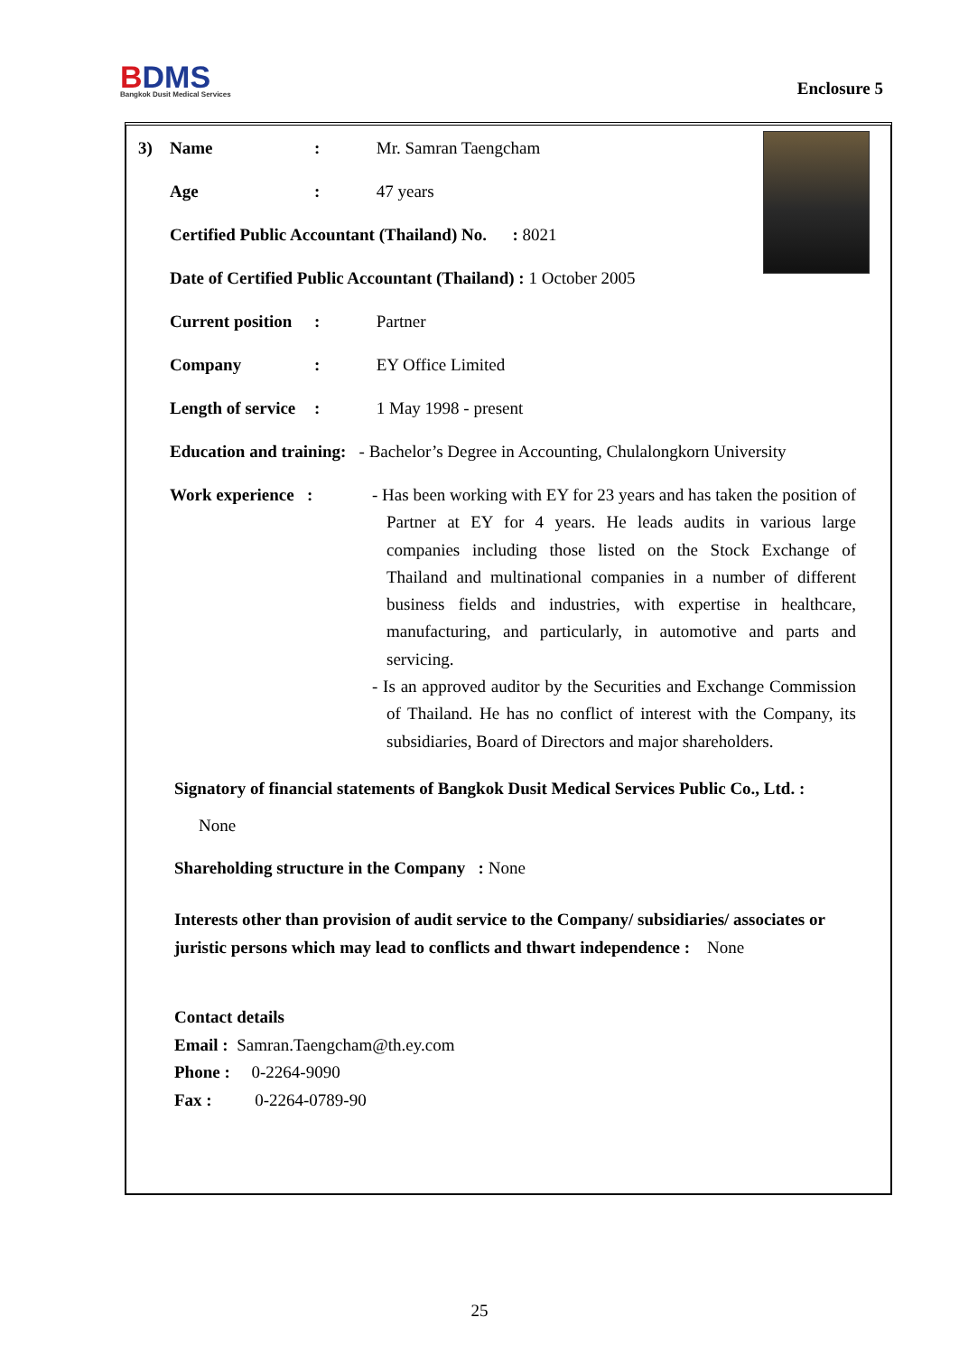BDMS
Bangkok Dusit Medical Services
Enclosure 5
3) Name: Mr. Samran Taengcham
Age: 47 years
Certified Public Accountant (Thailand) No. : 8021
Date of Certified Public Accountant (Thailand) : 1 October 2005
Current position: Partner
Company: EY Office Limited
Length of service: 1 May 1998 - present
Education and training: - Bachelor’s Degree in Accounting, Chulalongkorn University
Work experience :
- Has been working with EY for 23 years and has taken the position of Partner at EY for 4 years. He leads audits in various large companies including those listed on the Stock Exchange of Thailand and multinational companies in a number of different business fields and industries, with expertise in healthcare, manufacturing, and particularly, in automotive and parts and servicing.
- Is an approved auditor by the Securities and Exchange Commission of Thailand. He has no conflict of interest with the Company, its subsidiaries, Board of Directors and major shareholders.
Signatory of financial statements of Bangkok Dusit Medical Services Public Co., Ltd. :
None
Shareholding structure in the Company : None
Interests other than provision of audit service to the Company/ subsidiaries/ associates or juristic persons which may lead to conflicts and thwart independence : None
Contact details
Email : Samran.Taengcham@th.ey.com
Phone : 0-2264-9090
Fax : 0-2264-0789-90
25